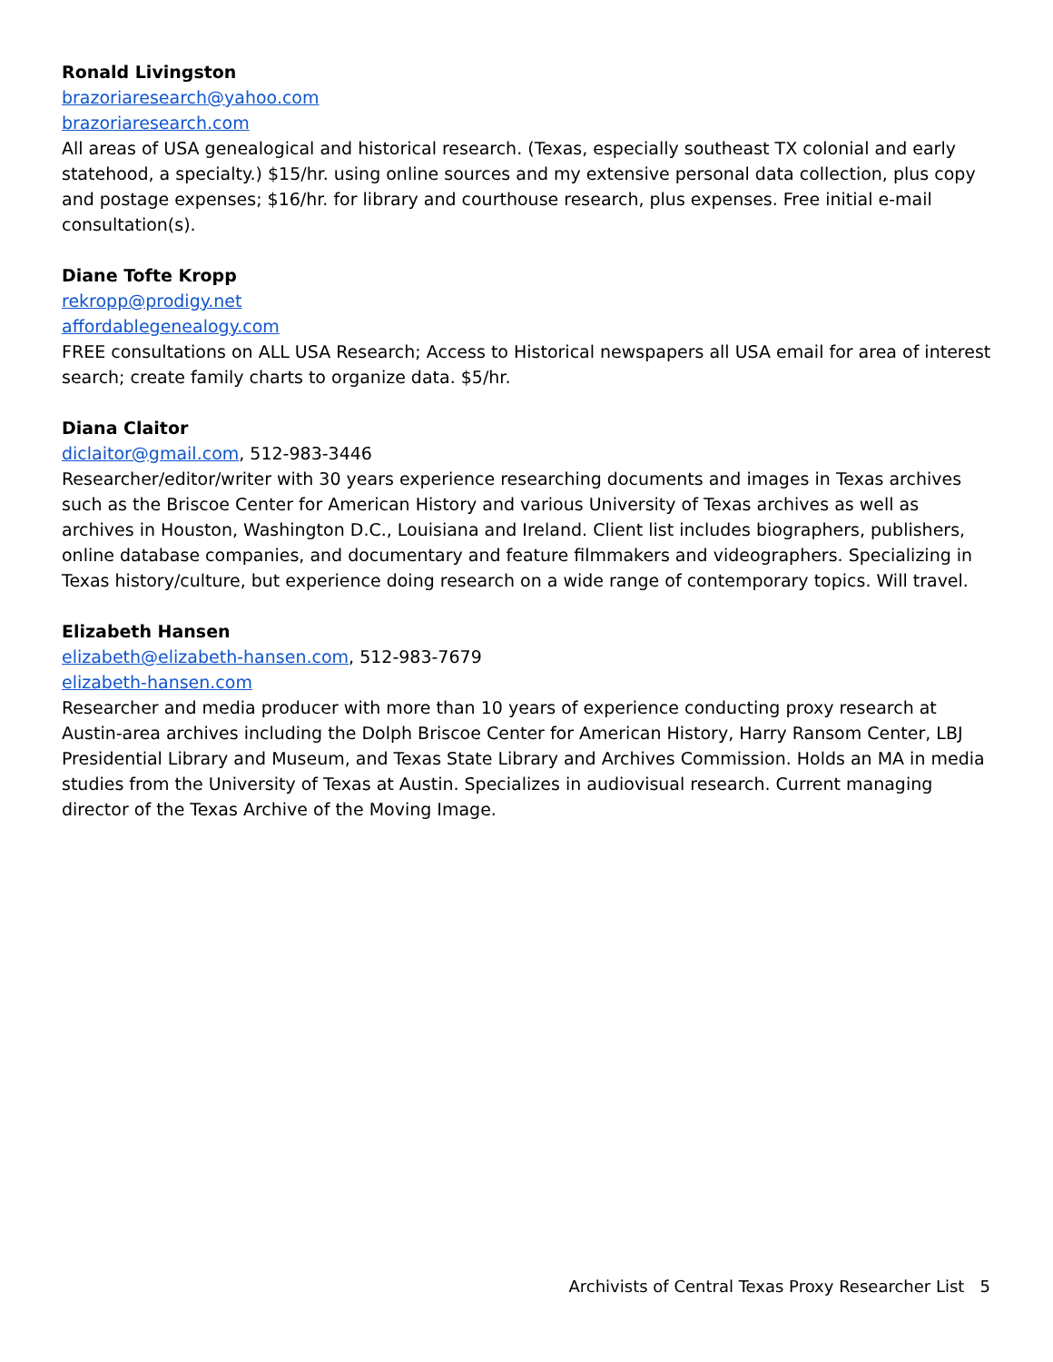Ronald Livingston
brazoriaresearch@yahoo.com
brazoriaresearch.com
All areas of USA genealogical and historical research. (Texas, especially southeast TX colonial and early statehood, a specialty.) $15/hr. using online sources and my extensive personal data collection, plus copy and postage expenses; $16/hr. for library and courthouse research, plus expenses. Free initial e-mail consultation(s).
Diane Tofte Kropp
rekropp@prodigy.net
affordablegenealogy.com
FREE consultations on ALL USA Research; Access to Historical newspapers all USA email for area of interest search; create family charts to organize data. $5/hr.
Diana Claitor
diclaitor@gmail.com, 512-983-3446
Researcher/editor/writer with 30 years experience researching documents and images in Texas archives such as the Briscoe Center for American History and various University of Texas archives as well as archives in Houston, Washington D.C., Louisiana and Ireland. Client list includes biographers, publishers, online database companies, and documentary and feature filmmakers and videographers. Specializing in Texas history/culture, but experience doing research on a wide range of contemporary topics. Will travel.
Elizabeth Hansen
elizabeth@elizabeth-hansen.com, 512-983-7679
elizabeth-hansen.com
Researcher and media producer with more than 10 years of experience conducting proxy research at Austin-area archives including the Dolph Briscoe Center for American History, Harry Ransom Center, LBJ Presidential Library and Museum, and Texas State Library and Archives Commission. Holds an MA in media studies from the University of Texas at Austin. Specializes in audiovisual research. Current managing director of the Texas Archive of the Moving Image.
Archivists of Central Texas Proxy Researcher List 5